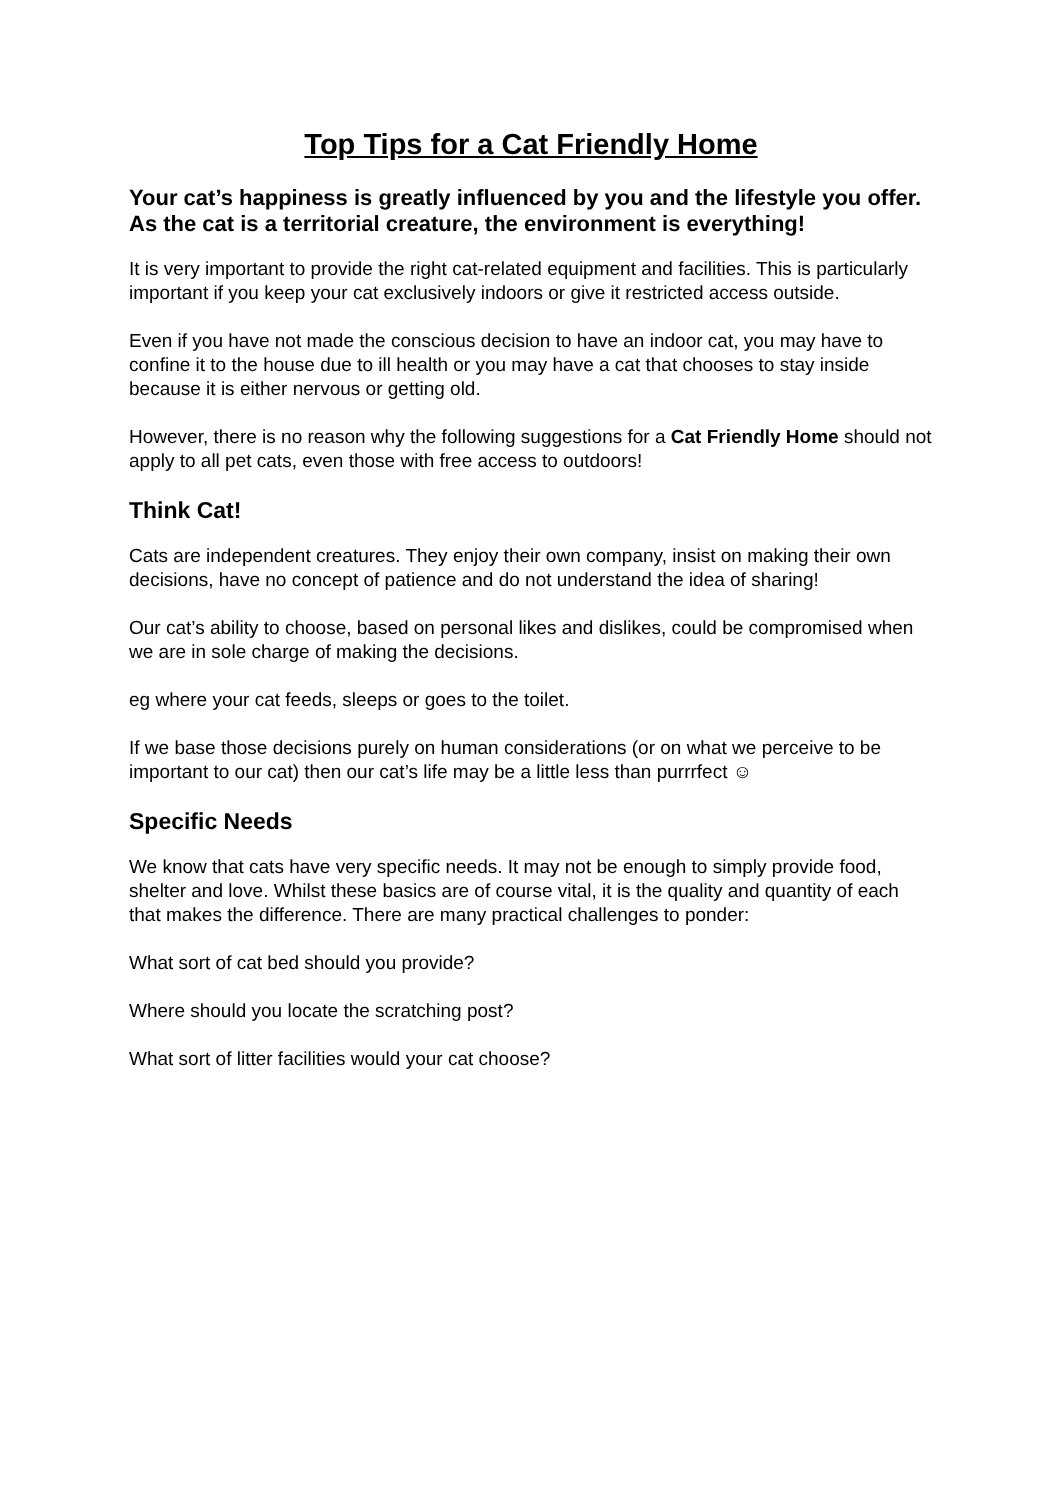Top Tips for a Cat Friendly Home
Your cat’s happiness is greatly influenced by you and the lifestyle you offer. As the cat is a territorial creature, the environment is everything!
It is very important to provide the right cat-related equipment and facilities. This is particularly important if you keep your cat exclusively indoors or give it restricted access outside.
Even if you have not made the conscious decision to have an indoor cat, you may have to confine it to the house due to ill health or you may have a cat that chooses to stay inside because it is either nervous or getting old.
However, there is no reason why the following suggestions for a Cat Friendly Home should not apply to all pet cats, even those with free access to outdoors!
Think Cat!
Cats are independent creatures. They enjoy their own company, insist on making their own decisions, have no concept of patience and do not understand the idea of sharing!
Our cat’s ability to choose, based on personal likes and dislikes, could be compromised when we are in sole charge of making the decisions.
eg where your cat feeds, sleeps or goes to the toilet.
If we base those decisions purely on human considerations (or on what we perceive to be important to our cat) then our cat’s life may be a little less than purrrfect ☺
Specific Needs
We know that cats have very specific needs. It may not be enough to simply provide food, shelter and love. Whilst these basics are of course vital, it is the quality and quantity of each that makes the difference. There are many practical challenges to ponder:
What sort of cat bed should you provide?
Where should you locate the scratching post?
What sort of litter facilities would your cat choose?